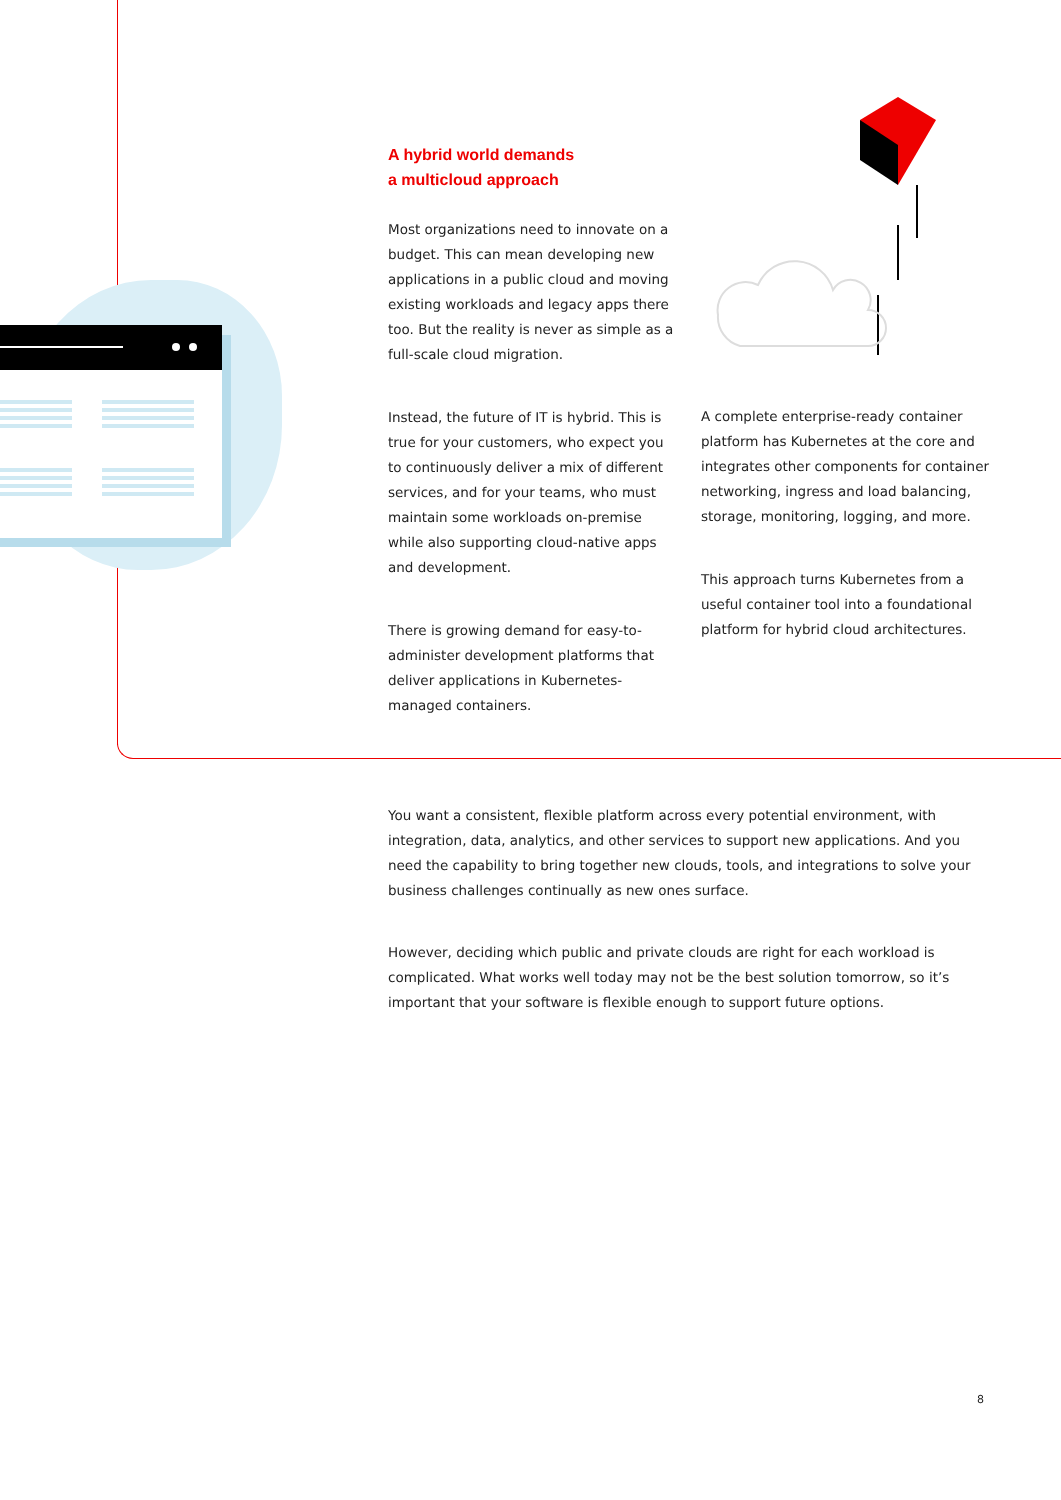A hybrid world demands
a multicloud approach
Most organizations need to innovate on a budget. This can mean developing new applications in a public cloud and moving existing workloads and legacy apps there too. But the reality is never as simple as a full-scale cloud migration.
Instead, the future of IT is hybrid. This is true for your customers, who expect you to continuously deliver a mix of different services, and for your teams, who must maintain some workloads on-premise while also supporting cloud-native apps and development.
There is growing demand for easy-to-administer development platforms that deliver applications in Kubernetes-managed containers.
A complete enterprise-ready container platform has Kubernetes at the core and integrates other components for container networking, ingress and load balancing, storage, monitoring, logging, and more.
This approach turns Kubernetes from a useful container tool into a foundational platform for hybrid cloud architectures.
You want a consistent, flexible platform across every potential environment, with integration, data, analytics, and other services to support new applications. And you need the capability to bring together new clouds, tools, and integrations to solve your business challenges continually as new ones surface.
However, deciding which public and private clouds are right for each workload is complicated. What works well today may not be the best solution tomorrow, so it’s important that your software is flexible enough to support future options.
8